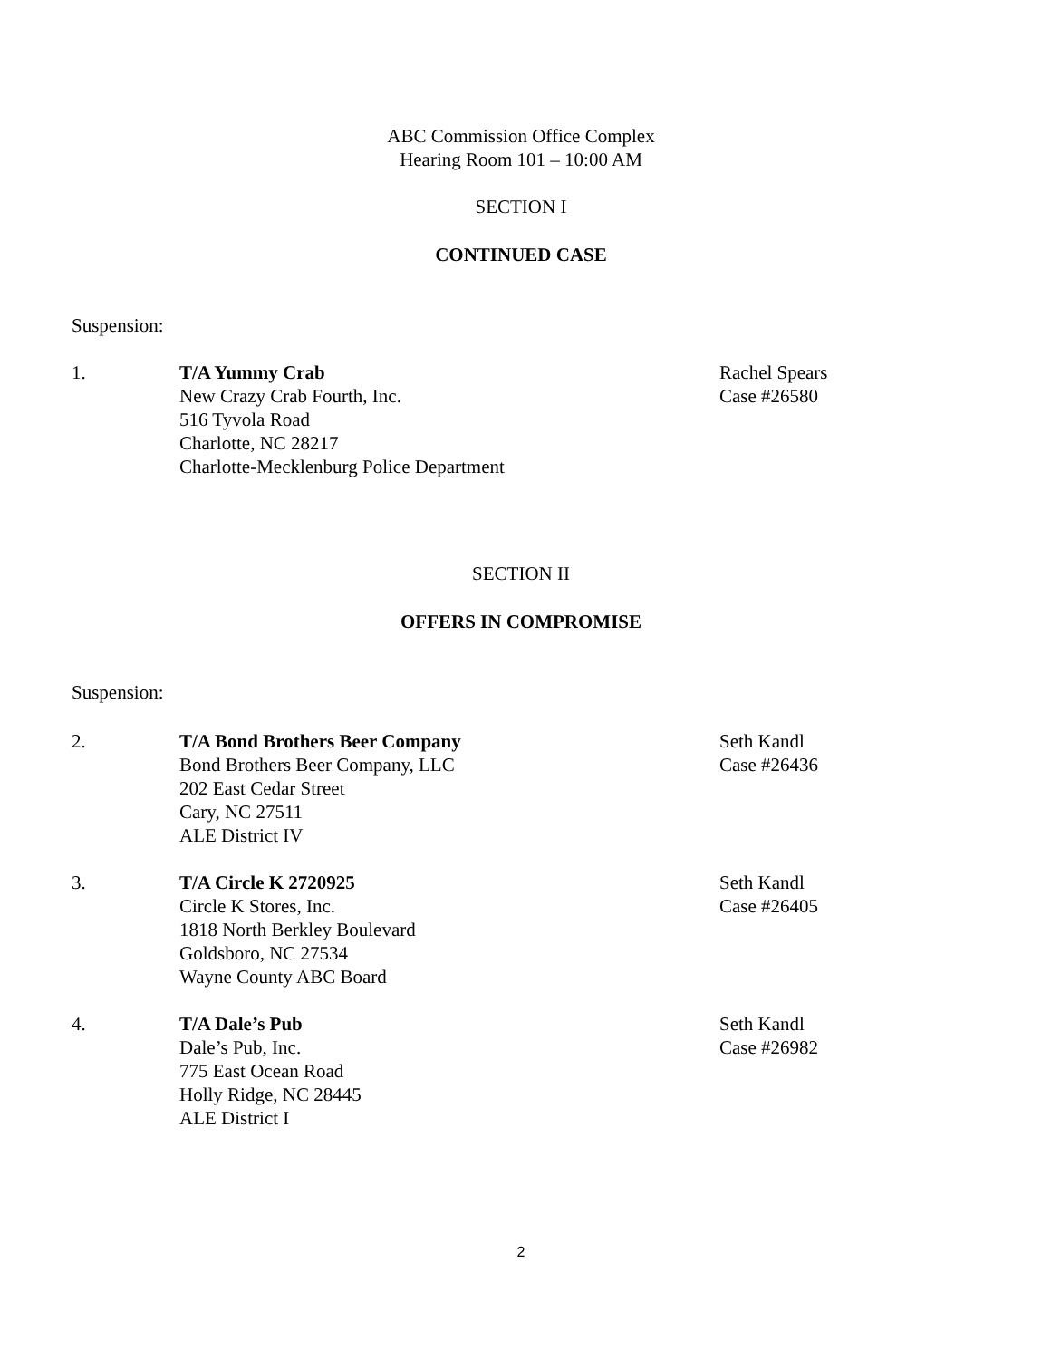ABC Commission Office Complex
Hearing Room 101 – 10:00 AM
SECTION I
CONTINUED CASE
Suspension:
1. T/A Yummy Crab
New Crazy Crab Fourth, Inc.
516 Tyvola Road
Charlotte, NC 28217
Charlotte-Mecklenburg Police Department
Rachel Spears
Case #26580
SECTION II
OFFERS IN COMPROMISE
Suspension:
2. T/A Bond Brothers Beer Company
Bond Brothers Beer Company, LLC
202 East Cedar Street
Cary, NC 27511
ALE District IV
Seth Kandl
Case #26436
3. T/A Circle K 2720925
Circle K Stores, Inc.
1818 North Berkley Boulevard
Goldsboro, NC 27534
Wayne County ABC Board
Seth Kandl
Case #26405
4. T/A Dale’s Pub
Dale’s Pub, Inc.
775 East Ocean Road
Holly Ridge, NC 28445
ALE District I
Seth Kandl
Case #26982
2